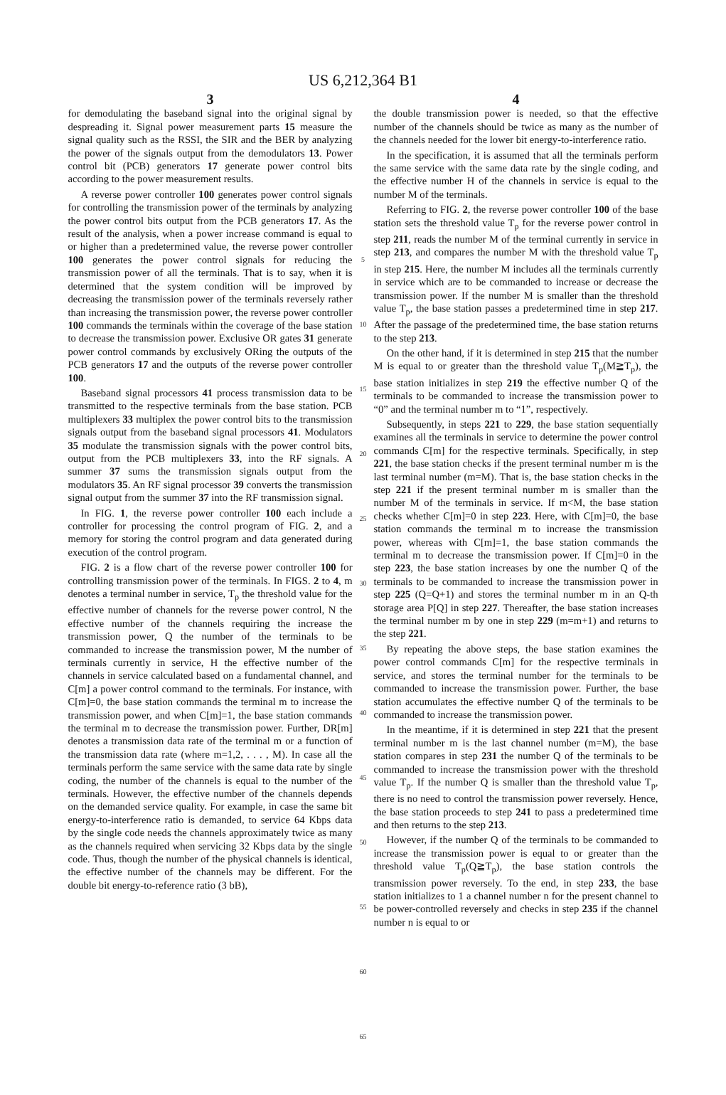US 6,212,364 B1
3
for demodulating the baseband signal into the original signal by despreading it. Signal power measurement parts 15 measure the signal quality such as the RSSI, the SIR and the BER by analyzing the power of the signals output from the demodulators 13. Power control bit (PCB) generators 17 generate power control bits according to the power measurement results.
A reverse power controller 100 generates power control signals for controlling the transmission power of the terminals by analyzing the power control bits output from the PCB generators 17. As the result of the analysis, when a power increase command is equal to or higher than a predetermined value, the reverse power controller 100 generates the power control signals for reducing the transmission power of all the terminals. That is to say, when it is determined that the system condition will be improved by decreasing the transmission power of the terminals reversely rather than increasing the transmission power, the reverse power controller 100 commands the terminals within the coverage of the base station to decrease the transmission power. Exclusive OR gates 31 generate power control commands by exclusively ORing the outputs of the PCB generators 17 and the outputs of the reverse power controller 100.
Baseband signal processors 41 process transmission data to be transmitted to the respective terminals from the base station. PCB multiplexers 33 multiplex the power control bits to the transmission signals output from the baseband signal processors 41. Modulators 35 modulate the transmission signals with the power control bits, output from the PCB multiplexers 33, into the RF signals. A summer 37 sums the transmission signals output from the modulators 35. An RF signal processor 39 converts the transmission signal output from the summer 37 into the RF transmission signal.
In FIG. 1, the reverse power controller 100 each include a controller for processing the control program of FIG. 2, and a memory for storing the control program and data generated during execution of the control program.
FIG. 2 is a flow chart of the reverse power controller 100 for controlling transmission power of the terminals. In FIGS. 2 to 4, m denotes a terminal number in service, T<sub>p</sub> the threshold value for the effective number of channels for the reverse power control, N the effective number of the channels requiring the increase the transmission power, Q the number of the terminals to be commanded to increase the transmission power, M the number of terminals currently in service, H the effective number of the channels in service calculated based on a fundamental channel, and C[m] a power control command to the terminals. For instance, with C[m]=0, the base station commands the terminal m to increase the transmission power, and when C[m]=1, the base station commands the terminal m to decrease the transmission power. Further, DR[m] denotes a transmission data rate of the terminal m or a function of the transmission data rate (where m=1,2, . . . , M). In case all the terminals perform the same service with the same data rate by single coding, the number of the channels is equal to the number of the terminals. However, the effective number of the channels depends on the demanded service quality. For example, in case the same bit energy-to-interference ratio is demanded, to service 64 Kbps data by the single code needs the channels approximately twice as many as the channels required when servicing 32 Kbps data by the single code. Thus, though the number of the physical channels is identical, the effective number of the channels may be different. For the double bit energy-to-reference ratio (3 bB),
5
10
15
20
25
30
35
40
45
50
55
60
65
4
the double transmission power is needed, so that the effective number of the channels should be twice as many as the number of the channels needed for the lower bit energy-to-interference ratio.
In the specification, it is assumed that all the terminals perform the same service with the same data rate by the single coding, and the effective number H of the channels in service is equal to the number M of the terminals.
Referring to FIG. 2, the reverse power controller 100 of the base station sets the threshold value T<sub>p</sub> for the reverse power control in step 211, reads the number M of the terminal currently in service in step 213, and compares the number M with the threshold value T<sub>p</sub> in step 215. Here, the number M includes all the terminals currently in service which are to be commanded to increase or decrease the transmission power. If the number M is smaller than the threshold value T<sub>p</sub>, the base station passes a predetermined time in step 217. After the passage of the predetermined time, the base station returns to the step 213.
On the other hand, if it is determined in step 215 that the number M is equal to or greater than the threshold value T<sub>p</sub>(M≧T<sub>p</sub>), the base station initializes in step 219 the effective number Q of the terminals to be commanded to increase the transmission power to “0” and the terminal number m to “1”, respectively.
Subsequently, in steps 221 to 229, the base station sequentially examines all the terminals in service to determine the power control commands C[m] for the respective terminals. Specifically, in step 221, the base station checks if the present terminal number m is the last terminal number (m=M). That is, the base station checks in the step 221 if the present terminal number m is smaller than the number M of the terminals in service. If m<M, the base station checks whether C[m]=0 in step 223. Here, with C[m]=0, the base station commands the terminal m to increase the transmission power, whereas with C[m]=1, the base station commands the terminal m to decrease the transmission power. If C[m]=0 in the step 223, the base station increases by one the number Q of the terminals to be commanded to increase the transmission power in step 225 (Q=Q+1) and stores the terminal number m in an Q-th storage area P[Q] in step 227. Thereafter, the base station increases the terminal number m by one in step 229 (m=m+1) and returns to the step 221.
By repeating the above steps, the base station examines the power control commands C[m] for the respective terminals in service, and stores the terminal number for the terminals to be commanded to increase the transmission power. Further, the base station accumulates the effective number Q of the terminals to be commanded to increase the transmission power.
In the meantime, if it is determined in step 221 that the present terminal number m is the last channel number (m=M), the base station compares in step 231 the number Q of the terminals to be commanded to increase the transmission power with the threshold value T<sub>p</sub>. If the number Q is smaller than the threshold value T<sub>p</sub>, there is no need to control the transmission power reversely. Hence, the base station proceeds to step 241 to pass a predetermined time and then returns to the step 213.
However, if the number Q of the terminals to be commanded to increase the transmission power is equal to or greater than the threshold value T<sub>p</sub>(Q≧T<sub>p</sub>), the base station controls the transmission power reversely. To the end, in step 233, the base station initializes to 1 a channel number n for the present channel to be power-controlled reversely and checks in step 235 if the channel number n is equal to or